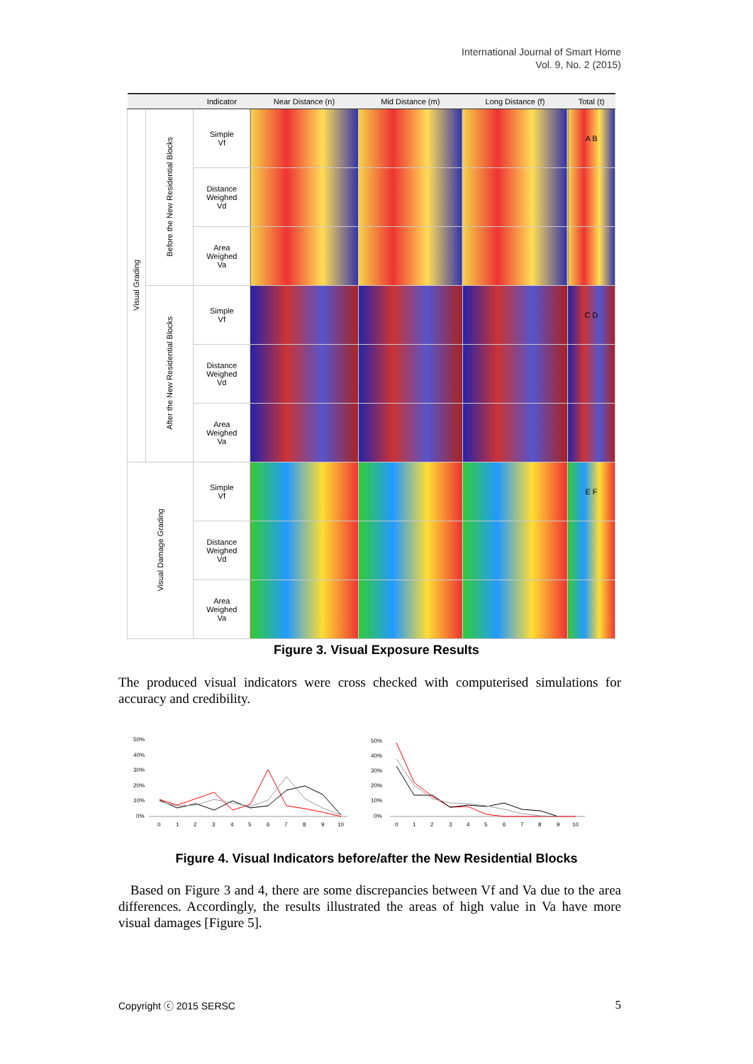International Journal of Smart Home
Vol. 9, No. 2 (2015)
| | | Indicator | Near Distance (n) | Mid Distance (m) | Long Distance (f) | Total (t) |
| --- | --- | --- | --- | --- | --- | --- |
| Visual Grading | Before the New Residential Blocks | Simple Vf | | | | A B |
| | | Distance Weighed Vd | | | | |
| | | Area Weighed Va | | | | |
| | After the New Residential Blocks | Simple Vf | | | | C D |
| | | Distance Weighed Vd | | | | |
| | | Area Weighed Va | | | | |
| Visual Damage Grading | | Simple Vf | | | | E F |
| | | Distance Weighed Vd | | | | |
| | | Area Weighed Va | | | | |
Figure 3. Visual Exposure Results
The produced visual indicators were cross checked with computerised simulations for accuracy and credibility.
50%
40%
30%
20%
10%
0%
0
1
2
3
4
5
6
7
8
9
10
50%
40%
30%
20%
10%
0%
0
1
2
3
4
5
6
7
8
9
10
Figure 4. Visual Indicators before/after the New Residential Blocks
Based on Figure 3 and 4, there are some discrepancies between Vf and Va due to the area differences. Accordingly, the results illustrated the areas of high value in Va have more visual damages [Figure 5].
Copyright ⓒ 2015 SERSC 5